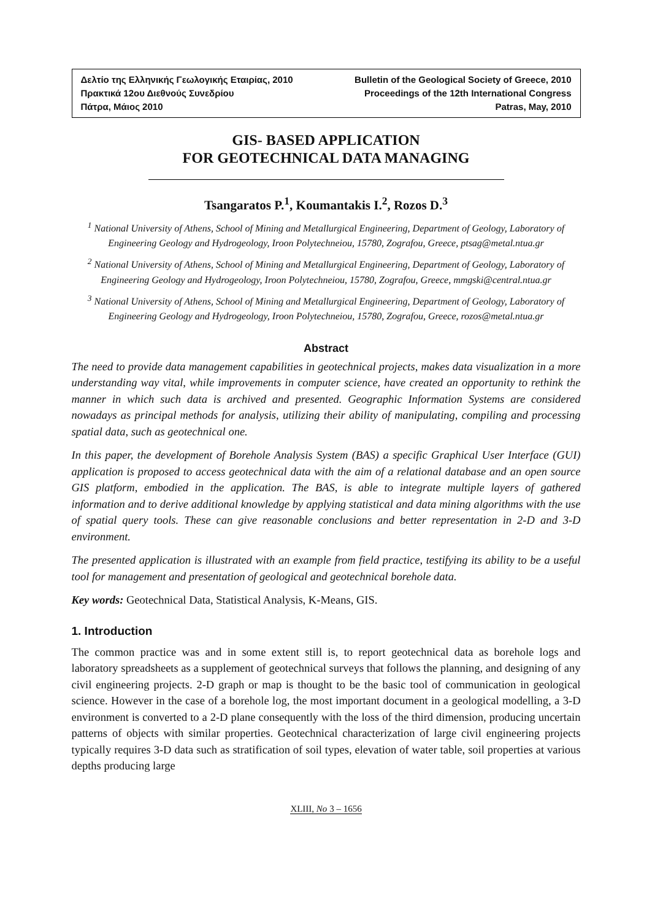Δελτίο της Ελληνικής Γεωλογικής Εταιρίας, 2010
Πρακτικά 12ου Διεθνούς Συνεδρίου
Πάτρα, Μάιος 2010
Bulletin of the Geological Society of Greece, 2010
Proceedings of the 12th International Congress
Patras, May, 2010
GIS- BASED APPLICATION
FOR GEOTECHNICAL DATA MANAGING
Tsangaratos P.<sup>1</sup>, Koumantakis I.<sup>2</sup>, Rozos D.<sup>3</sup>
<sup>1</sup> National University of Athens, School of Mining and Metallurgical Engineering, Department of Geology, Laboratory of Engineering Geology and Hydrogeology, Iroon Polytechneiou, 15780, Zografou, Greece, ptsag@metal.ntua.gr
<sup>2</sup> National University of Athens, School of Mining and Metallurgical Engineering, Department of Geology, Laboratory of Engineering Geology and Hydrogeology, Iroon Polytechneiou, 15780, Zografou, Greece, mmgski@central.ntua.gr
<sup>3</sup> National University of Athens, School of Mining and Metallurgical Engineering, Department of Geology, Laboratory of Engineering Geology and Hydrogeology, Iroon Polytechneiou, 15780, Zografou, Greece, rozos@metal.ntua.gr
Abstract
The need to provide data management capabilities in geotechnical projects, makes data visualization in a more understanding way vital, while improvements in computer science, have created an opportunity to rethink the manner in which such data is archived and presented. Geographic Information Systems are considered nowadays as principal methods for analysis, utilizing their ability of manipulating, compiling and processing spatial data, such as geotechnical one.
In this paper, the development of Borehole Analysis System (BAS) a specific Graphical User Interface (GUI) application is proposed to access geotechnical data with the aim of a relational database and an open source GIS platform, embodied in the application. The BAS, is able to integrate multiple layers of gathered information and to derive additional knowledge by applying statistical and data mining algorithms with the use of spatial query tools. These can give reasonable conclusions and better representation in 2-D and 3-D environment.
The presented application is illustrated with an example from field practice, testifying its ability to be a useful tool for management and presentation of geological and geotechnical borehole data.
Key words: Geotechnical Data, Statistical Analysis, K-Means, GIS.
1. Introduction
The common practice was and in some extent still is, to report geotechnical data as borehole logs and laboratory spreadsheets as a supplement of geotechnical surveys that follows the planning, and designing of any civil engineering projects. 2-D graph or map is thought to be the basic tool of communication in geological science. However in the case of a borehole log, the most important document in a geological modelling, a 3-D environment is converted to a 2-D plane consequently with the loss of the third dimension, producing uncertain patterns of objects with similar properties. Geotechnical characterization of large civil engineering projects typically requires 3-D data such as stratification of soil types, elevation of water table, soil properties at various depths producing large
XLIII, No 3 – 1656